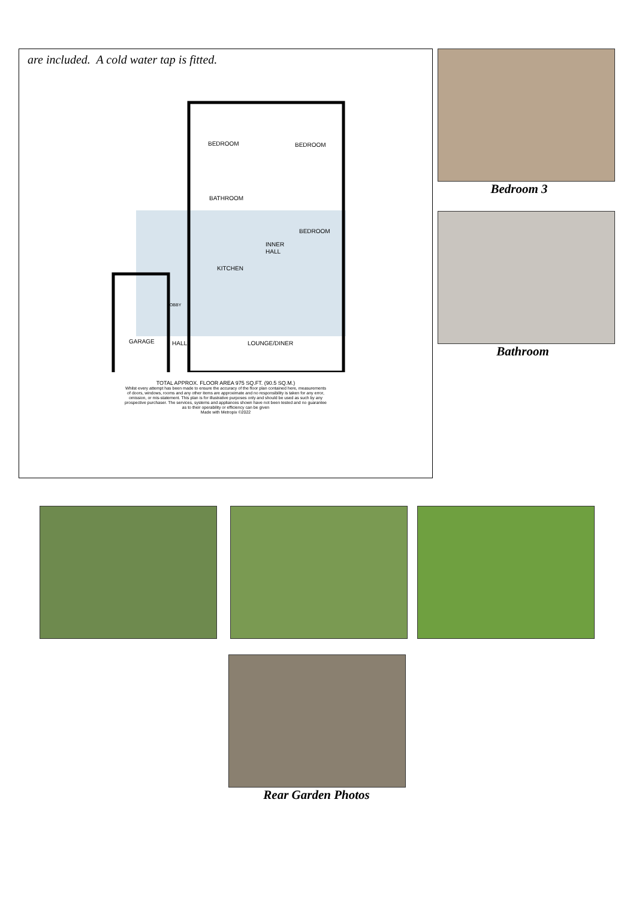are included. A cold water tap is fitted.
BEDROOM
BEDROOM
BATHROOM
BEDROOM
INNER
HALL
KITCHEN
LOBBY
GARAGE
HALL
LOUNGE/DINER
TOTAL APPROX. FLOOR AREA 975 SQ.FT. (90.5 SQ.M.)
Whilst every attempt has been made to ensure the accuracy of the floor plan contained here, measurements
of doors, windows, rooms and any other items are approximate and no responsibility is taken for any error,
omission, or mis-statement. This plan is for illustrative purposes only and should be used as such by any
prospective purchaser. The services, systems and appliances shown have not been tested and no guarantee
as to their operability or efficiency can be given
Made with Metropix ©2022
Bedroom 3
Bathroom
Rear Garden Photos